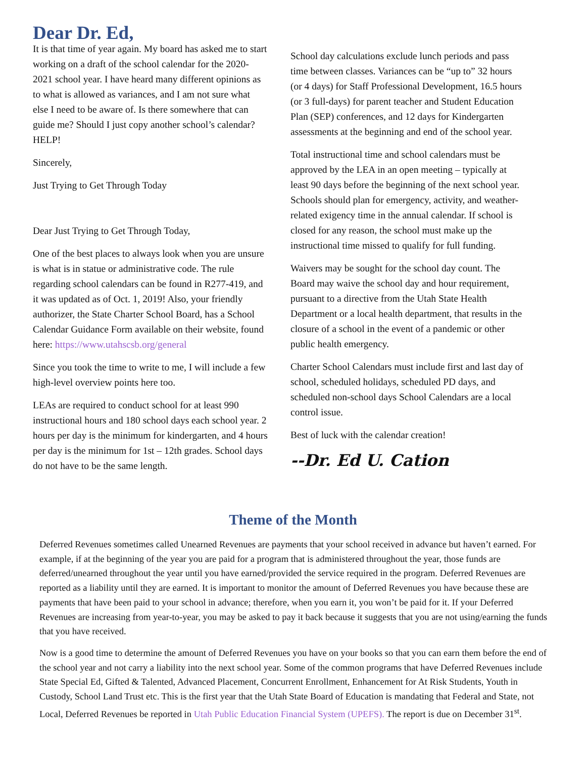Dear Dr. Ed,
It is that time of year again. My board has asked me to start working on a draft of the school calendar for the 2020-2021 school year. I have heard many different opinions as to what is allowed as variances, and I am not sure what else I need to be aware of. Is there somewhere that can guide me? Should I just copy another school’s calendar? HELP!
Sincerely,
Just Trying to Get Through Today
Dear Just Trying to Get Through Today,
One of the best places to always look when you are unsure is what is in statue or administrative code. The rule regarding school calendars can be found in R277-419, and it was updated as of Oct. 1, 2019! Also, your friendly authorizer, the State Charter School Board, has a School Calendar Guidance Form available on their website, found here: https://www.utahscsb.org/general
Since you took the time to write to me, I will include a few high-level overview points here too.
LEAs are required to conduct school for at least 990 instructional hours and 180 school days each school year. 2 hours per day is the minimum for kindergarten, and 4 hours per day is the minimum for 1st – 12th grades. School days do not have to be the same length.
School day calculations exclude lunch periods and pass time between classes. Variances can be “up to” 32 hours (or 4 days) for Staff Professional Development, 16.5 hours (or 3 full-days) for parent teacher and Student Education Plan (SEP) conferences, and 12 days for Kindergarten assessments at the beginning and end of the school year.
Total instructional time and school calendars must be approved by the LEA in an open meeting – typically at least 90 days before the beginning of the next school year. Schools should plan for emergency, activity, and weather-related exigency time in the annual calendar. If school is closed for any reason, the school must make up the instructional time missed to qualify for full funding.
Waivers may be sought for the school day count. The Board may waive the school day and hour requirement, pursuant to a directive from the Utah State Health Department or a local health department, that results in the closure of a school in the event of a pandemic or other public health emergency.
Charter School Calendars must include first and last day of school, scheduled holidays, scheduled PD days, and scheduled non-school days School Calendars are a local control issue.
Best of luck with the calendar creation!
--Dr. Ed U. Cation
Theme of the Month
Deferred Revenues sometimes called Unearned Revenues are payments that your school received in advance but haven’t earned. For example, if at the beginning of the year you are paid for a program that is administered throughout the year, those funds are deferred/unearned throughout the year until you have earned/provided the service required in the program. Deferred Revenues are reported as a liability until they are earned. It is important to monitor the amount of Deferred Revenues you have because these are payments that have been paid to your school in advance; therefore, when you earn it, you won’t be paid for it. If your Deferred Revenues are increasing from year-to-year, you may be asked to pay it back because it suggests that you are not using/earning the funds that you have received.
Now is a good time to determine the amount of Deferred Revenues you have on your books so that you can earn them before the end of the school year and not carry a liability into the next school year. Some of the common programs that have Deferred Revenues include State Special Ed, Gifted & Talented, Advanced Placement, Concurrent Enrollment, Enhancement for At Risk Students, Youth in Custody, School Land Trust etc. This is the first year that the Utah State Board of Education is mandating that Federal and State, not Local, Deferred Revenues be reported in Utah Public Education Financial System (UPEFS). The report is due on December 31<sup>st</sup>.